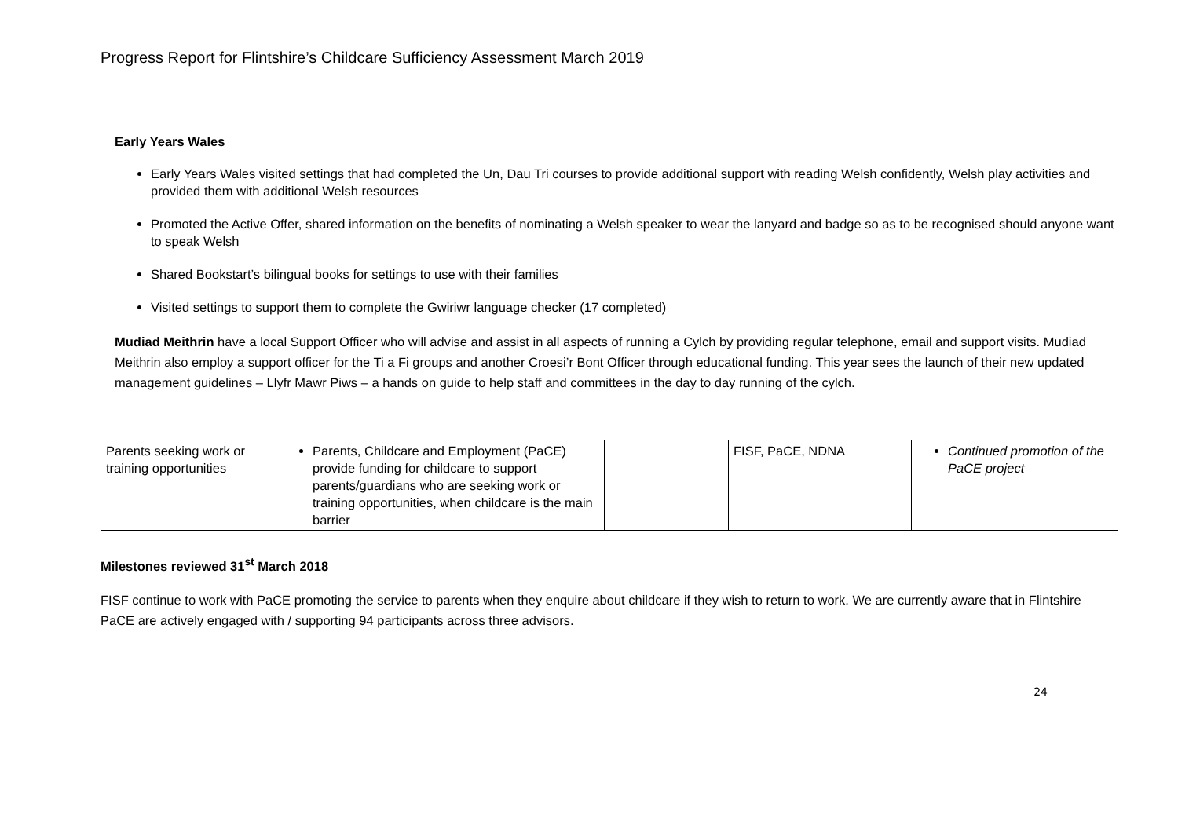Progress Report for Flintshire’s Childcare Sufficiency Assessment March 2019
Early Years Wales
Early Years Wales visited settings that had completed the Un, Dau Tri courses to provide additional support with reading Welsh confidently, Welsh play activities and provided them with additional Welsh resources
Promoted the Active Offer, shared information on the benefits of nominating a Welsh speaker to wear the lanyard and badge so as to be recognised should anyone want to speak Welsh
Shared Bookstart’s bilingual books for settings to use with their families
Visited settings to support them to complete the Gwiriwr language checker (17 completed)
Mudiad Meithrin have a local Support Officer who will advise and assist in all aspects of running a Cylch by providing regular telephone, email and support visits. Mudiad Meithrin also employ a support officer for the Ti a Fi groups and another Croesi’r Bont Officer through educational funding. This year sees the launch of their new updated management guidelines – Llyfr Mawr Piws – a hands on guide to help staff and committees in the day to day running of the cylch.
| Parents seeking work or training opportunities | Parents, Childcare and Employment (PaCE) provide funding for childcare to support parents/guardians who are seeking work or training opportunities, when childcare is the main barrier | | FISF, PaCE, NDNA | Continued promotion of the PaCE project |
Milestones reviewed 31<sup>st</sup> March 2018
FISF continue to work with PaCE promoting the service to parents when they enquire about childcare if they wish to return to work. We are currently aware that in Flintshire PaCE are actively engaged with / supporting 94 participants across three advisors.
24